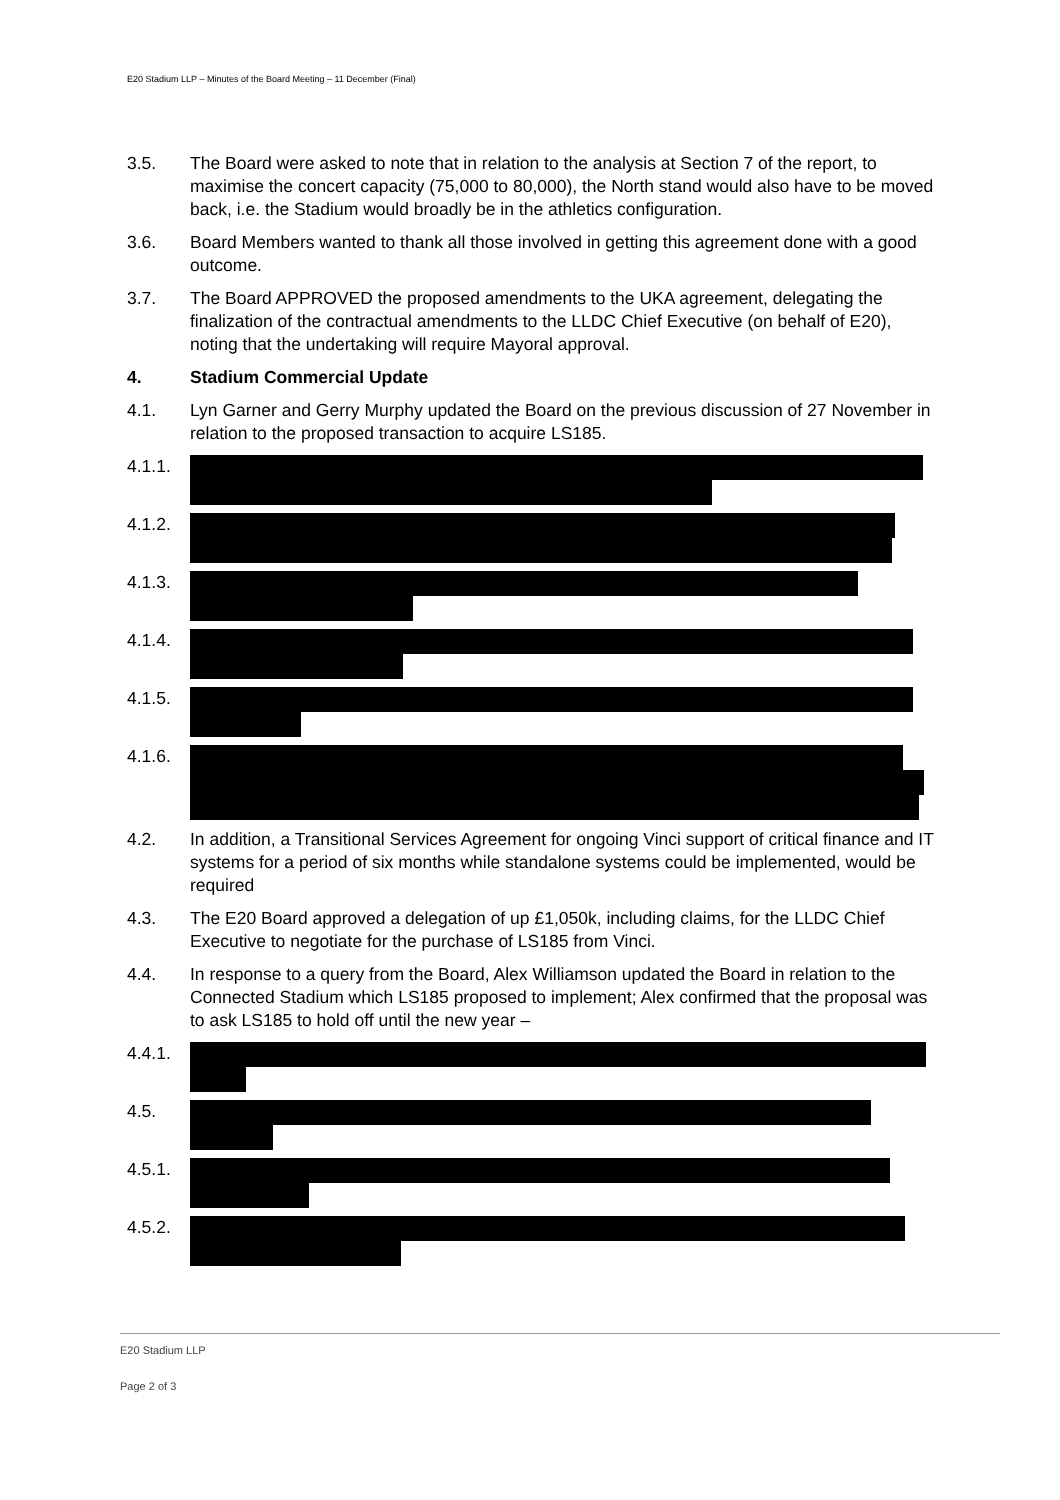E20 Stadium LLP – Minutes of the Board Meeting – 11 December (Final)
3.5. The Board were asked to note that in relation to the analysis at Section 7 of the report, to maximise the concert capacity (75,000 to 80,000), the North stand would also have to be moved back, i.e. the Stadium would broadly be in the athletics configuration.
3.6. Board Members wanted to thank all those involved in getting this agreement done with a good outcome.
3.7. The Board APPROVED the proposed amendments to the UKA agreement, delegating the finalization of the contractual amendments to the LLDC Chief Executive (on behalf of E20), noting that the undertaking will require Mayoral approval.
4. Stadium Commercial Update
4.1. Lyn Garner and Gerry Murphy updated the Board on the previous discussion of 27 November in relation to the proposed transaction to acquire LS185.
4.1.1.
4.1.2.
4.1.3.
4.1.4.
4.1.5.
4.1.6.
4.2. In addition, a Transitional Services Agreement for ongoing Vinci support of critical finance and IT systems for a period of six months while standalone systems could be implemented, would be required
4.3. The E20 Board approved a delegation of up £1,050k, including claims, for the LLDC Chief Executive to negotiate for the purchase of LS185 from Vinci.
4.4. In response to a query from the Board, Alex Williamson updated the Board in relation to the Connected Stadium which LS185 proposed to implement; Alex confirmed that the proposal was to ask LS185 to hold off until the new year –
4.4.1.
4.5.
4.5.1.
4.5.2.
E20 Stadium LLP
Page 2 of 3